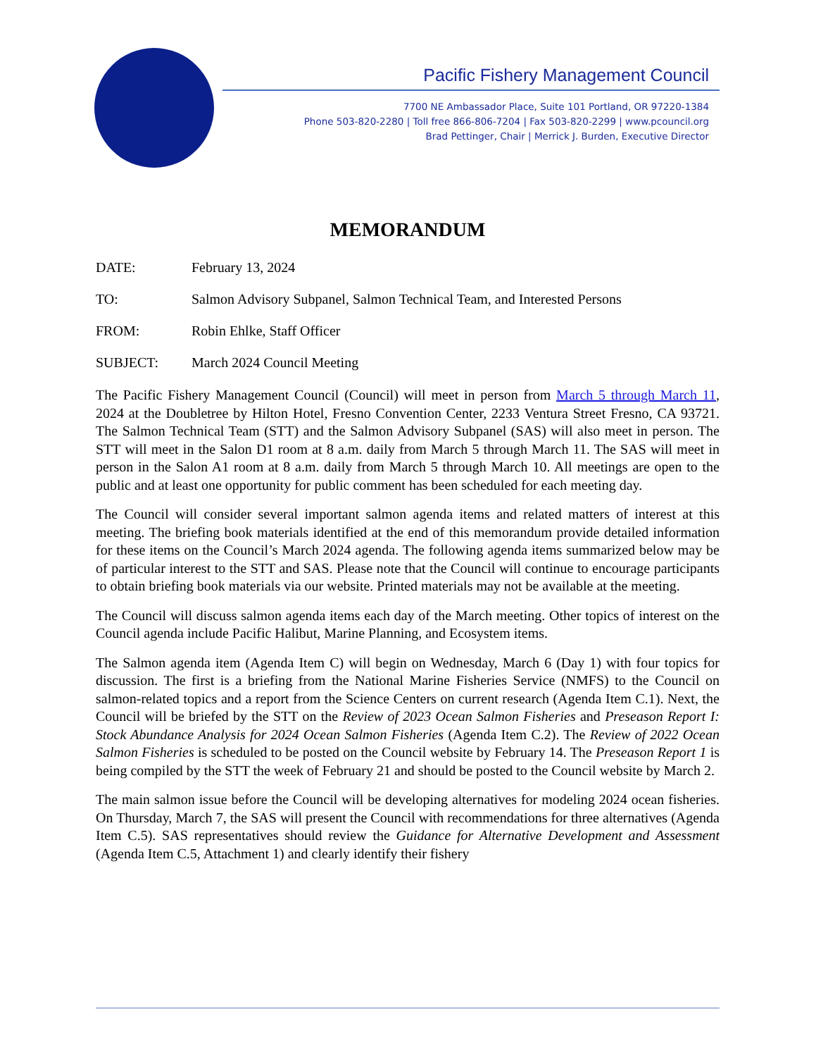Pacific Fishery Management Council
7700 NE Ambassador Place, Suite 101 Portland, OR 97220-1384
Phone 503-820-2280 | Toll free 866-806-7204 | Fax 503-820-2299 | www.pcouncil.org
Brad Pettinger, Chair | Merrick J. Burden, Executive Director
MEMORANDUM
DATE: February 13, 2024
TO: Salmon Advisory Subpanel, Salmon Technical Team, and Interested Persons
FROM: Robin Ehlke, Staff Officer
SUBJECT: March 2024 Council Meeting
The Pacific Fishery Management Council (Council) will meet in person from March 5 through March 11, 2024 at the Doubletree by Hilton Hotel, Fresno Convention Center, 2233 Ventura Street Fresno, CA 93721. The Salmon Technical Team (STT) and the Salmon Advisory Subpanel (SAS) will also meet in person. The STT will meet in the Salon D1 room at 8 a.m. daily from March 5 through March 11. The SAS will meet in person in the Salon A1 room at 8 a.m. daily from March 5 through March 10. All meetings are open to the public and at least one opportunity for public comment has been scheduled for each meeting day.
The Council will consider several important salmon agenda items and related matters of interest at this meeting. The briefing book materials identified at the end of this memorandum provide detailed information for these items on the Council’s March 2024 agenda. The following agenda items summarized below may be of particular interest to the STT and SAS. Please note that the Council will continue to encourage participants to obtain briefing book materials via our website. Printed materials may not be available at the meeting.
The Council will discuss salmon agenda items each day of the March meeting. Other topics of interest on the Council agenda include Pacific Halibut, Marine Planning, and Ecosystem items.
The Salmon agenda item (Agenda Item C) will begin on Wednesday, March 6 (Day 1) with four topics for discussion. The first is a briefing from the National Marine Fisheries Service (NMFS) to the Council on salmon-related topics and a report from the Science Centers on current research (Agenda Item C.1). Next, the Council will be briefed by the STT on the Review of 2023 Ocean Salmon Fisheries and Preseason Report I: Stock Abundance Analysis for 2024 Ocean Salmon Fisheries (Agenda Item C.2). The Review of 2022 Ocean Salmon Fisheries is scheduled to be posted on the Council website by February 14. The Preseason Report 1 is being compiled by the STT the week of February 21 and should be posted to the Council website by March 2.
The main salmon issue before the Council will be developing alternatives for modeling 2024 ocean fisheries. On Thursday, March 7, the SAS will present the Council with recommendations for three alternatives (Agenda Item C.5). SAS representatives should review the Guidance for Alternative Development and Assessment (Agenda Item C.5, Attachment 1) and clearly identify their fishery